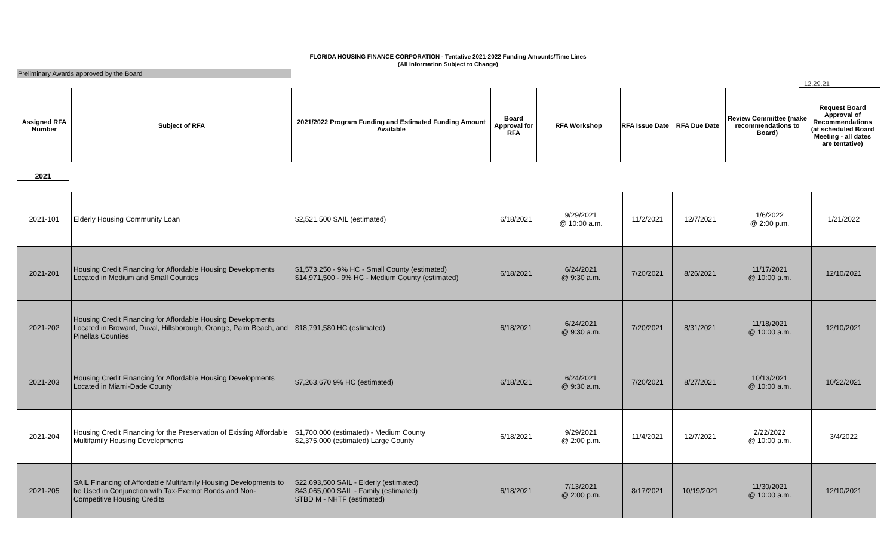FLORIDA HOUSING FINANCE CORPORATION - Tentative 2021-2022 Funding Amounts/Time Lines
(All Information Subject to Change)
Preliminary Awards approved by the Board
12.29.21
| Assigned RFA Number | Subject of RFA | 2021/2022 Program Funding and Estimated Funding Amount Available | Board Approval for RFA | RFA Workshop | RFA Issue Date | RFA Due Date | Review Committee (make recommendations to Board) | Request Board Approval of Recommendations (at scheduled Board Meeting - all dates are tentative) |
| --- | --- | --- | --- | --- | --- | --- | --- | --- |
2021
| 2021-101 | Elderly Housing Community Loan | $2,521,500 SAIL (estimated) | 6/18/2021 | 9/29/2021 @ 10:00 a.m. | 11/2/2021 | 12/7/2021 | 1/6/2022 @ 2:00 p.m. | 1/21/2022 |
| 2021-201 | Housing Credit Financing for Affordable Housing Developments Located in Medium and Small Counties | $1,573,250 - 9% HC - Small County (estimated) $14,971,500 - 9% HC - Medium County (estimated) | 6/18/2021 | 6/24/2021 @ 9:30 a.m. | 7/20/2021 | 8/26/2021 | 11/17/2021 @ 10:00 a.m. | 12/10/2021 |
| 2021-202 | Housing Credit Financing for Affordable Housing Developments Located in Broward, Duval, Hillsborough, Orange, Palm Beach, and Pinellas Counties | $18,791,580 HC (estimated) | 6/18/2021 | 6/24/2021 @ 9:30 a.m. | 7/20/2021 | 8/31/2021 | 11/18/2021 @ 10:00 a.m. | 12/10/2021 |
| 2021-203 | Housing Credit Financing for Affordable Housing Developments Located in Miami-Dade County | $7,263,670 9% HC (estimated) | 6/18/2021 | 6/24/2021 @ 9:30 a.m. | 7/20/2021 | 8/27/2021 | 10/13/2021 @ 10:00 a.m. | 10/22/2021 |
| 2021-204 | Housing Credit Financing for the Preservation of Existing Affordable Multifamily Housing Developments | $1,700,000 (estimated) - Medium County $2,375,000 (estimated) Large County | 6/18/2021 | 9/29/2021 @ 2:00 p.m. | 11/4/2021 | 12/7/2021 | 2/22/2022 @ 10:00 a.m. | 3/4/2022 |
| 2021-205 | SAIL Financing of Affordable Multifamily Housing Developments to be Used in Conjunction with Tax-Exempt Bonds and Non-Competitive Housing Credits | $22,693,500 SAIL - Elderly (estimated) $43,065,000 SAIL - Family (estimated) $TBD M - NHTF (estimated) | 6/18/2021 | 7/13/2021 @ 2:00 p.m. | 8/17/2021 | 10/19/2021 | 11/30/2021 @ 10:00 a.m. | 12/10/2021 |